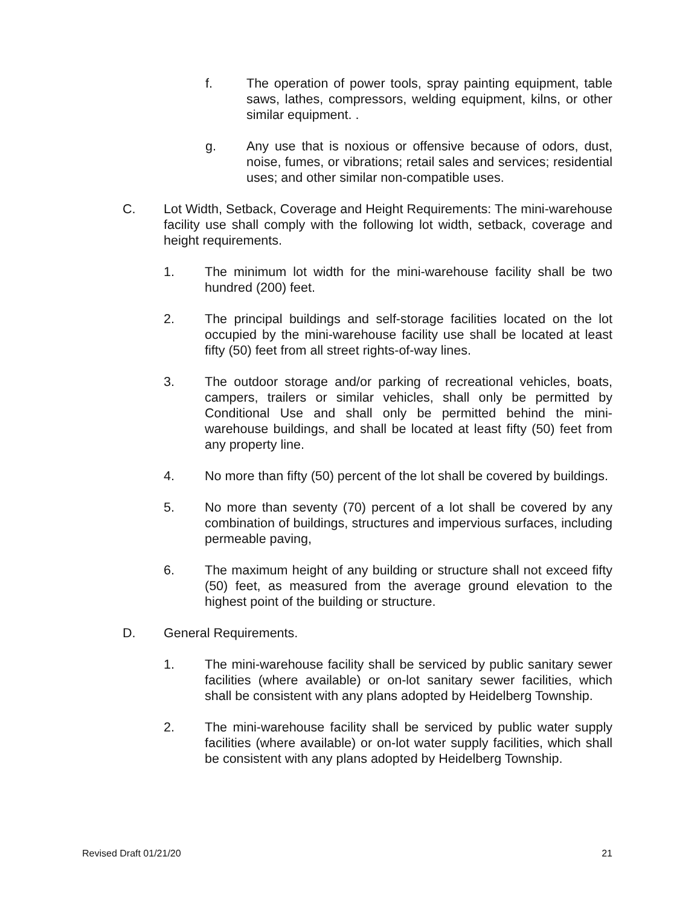f. The operation of power tools, spray painting equipment, table saws, lathes, compressors, welding equipment, kilns, or other similar equipment. .
g. Any use that is noxious or offensive because of odors, dust, noise, fumes, or vibrations; retail sales and services; residential uses; and other similar non-compatible uses.
C. Lot Width, Setback, Coverage and Height Requirements: The mini-warehouse facility use shall comply with the following lot width, setback, coverage and height requirements.
1. The minimum lot width for the mini-warehouse facility shall be two hundred (200) feet.
2. The principal buildings and self-storage facilities located on the lot occupied by the mini-warehouse facility use shall be located at least fifty (50) feet from all street rights-of-way lines.
3. The outdoor storage and/or parking of recreational vehicles, boats, campers, trailers or similar vehicles, shall only be permitted by Conditional Use and shall only be permitted behind the mini-warehouse buildings, and shall be located at least fifty (50) feet from any property line.
4. No more than fifty (50) percent of the lot shall be covered by buildings.
5. No more than seventy (70) percent of a lot shall be covered by any combination of buildings, structures and impervious surfaces, including permeable paving,
6. The maximum height of any building or structure shall not exceed fifty (50) feet, as measured from the average ground elevation to the highest point of the building or structure.
D. General Requirements.
1. The mini-warehouse facility shall be serviced by public sanitary sewer facilities (where available) or on-lot sanitary sewer facilities, which shall be consistent with any plans adopted by Heidelberg Township.
2. The mini-warehouse facility shall be serviced by public water supply facilities (where available) or on-lot water supply facilities, which shall be consistent with any plans adopted by Heidelberg Township.
Revised Draft 01/21/20 21